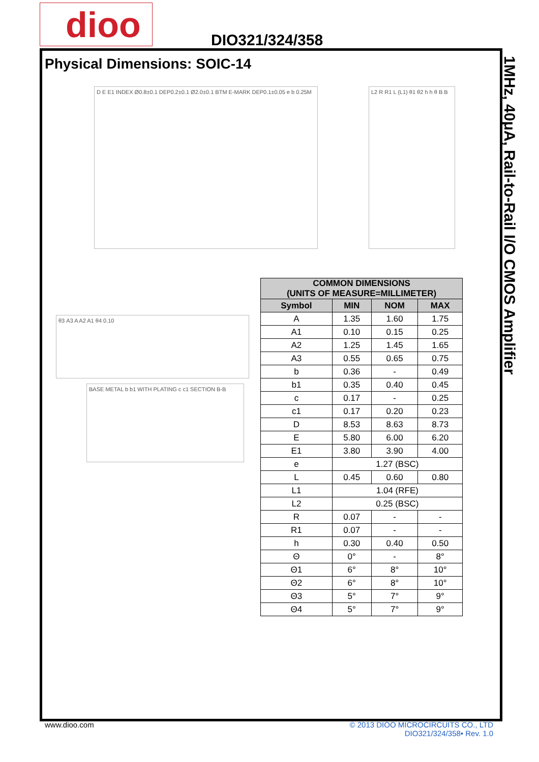dioo DIO321/324/358
1MHz, 40μA, Rail-to-Rail I/O CMOS Amplifier
Physical Dimensions: SOIC-14
D E E1 INDEX Ø0.8±0.1 DEP0.2±0.1 Ø2.0±0.1 BTM E-MARK DEP0.1±0.05 e b 0.25M
L2 R R1 L (L1) θ1 θ2 h h θ B B
θ3 A3 A A2 A1 θ4 0.10
BASE METAL b b1 WITH PLATING c c1 SECTION B-B
| COMMON DIMENSIONS (UNITS OF MEASURE=MILLIMETER) | | | |
| --- | --- | --- | --- |
| Symbol | MIN | NOM | MAX |
| A | 1.35 | 1.60 | 1.75 |
| A1 | 0.10 | 0.15 | 0.25 |
| A2 | 1.25 | 1.45 | 1.65 |
| A3 | 0.55 | 0.65 | 0.75 |
| b | 0.36 | - | 0.49 |
| b1 | 0.35 | 0.40 | 0.45 |
| c | 0.17 | - | 0.25 |
| c1 | 0.17 | 0.20 | 0.23 |
| D | 8.53 | 8.63 | 8.73 |
| E | 5.80 | 6.00 | 6.20 |
| E1 | 3.80 | 3.90 | 4.00 |
| e | 1.27 (BSC) | | |
| L | 0.45 | 0.60 | 0.80 |
| L1 | 1.04 (RFE) | | |
| L2 | 0.25 (BSC) | | |
| R | 0.07 | - | - |
| R1 | 0.07 | - | - |
| h | 0.30 | 0.40 | 0.50 |
| Θ | 0° | - | 8° |
| Θ1 | 6° | 8° | 10° |
| Θ2 | 6° | 8° | 10° |
| Θ3 | 5° | 7° | 9° |
| Θ4 | 5° | 7° | 9° |
www.dioo.com
© 2013 DIOO MICROCIRCUITS CO., LTD
DIO321/324/358• Rev. 1.0